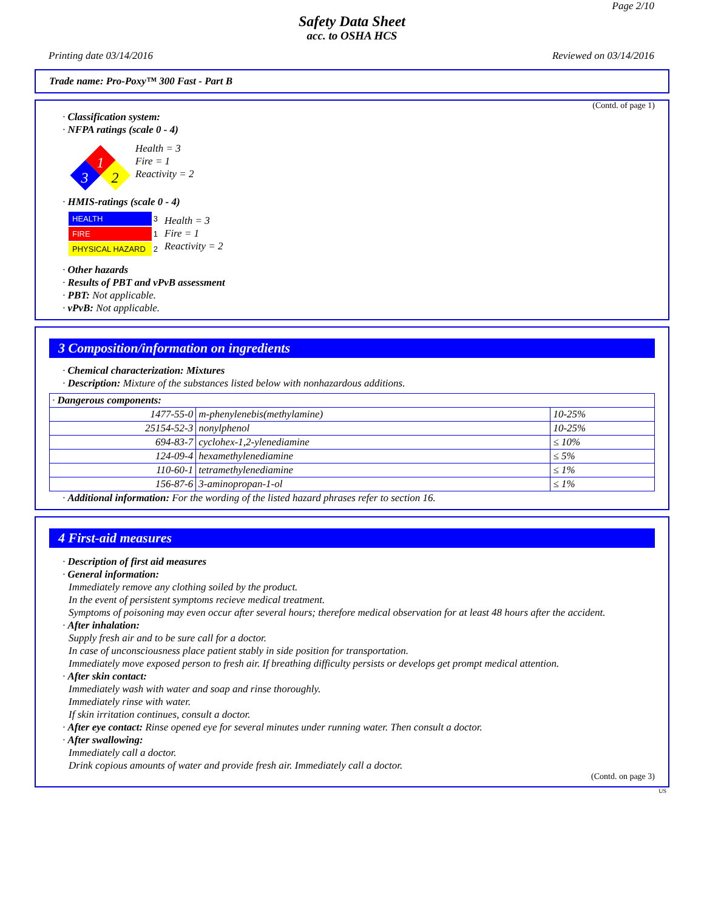Page 2/10
Safety Data Sheet
acc. to OSHA HCS
Printing date 03/14/2016 Reviewed on 03/14/2016
Trade name: Pro-Poxy™ 300 Fast - Part B
(Contd. of page 1)
· Classification system:
· NFPA ratings (scale 0 - 4)
1
3
2
Health = 3
Fire = 1
Reactivity = 2
· HMIS-ratings (scale 0 - 4)
HEALTH 3
FIRE 1
PHYSICAL HAZARD 2
Health = 3
Fire = 1
Reactivity = 2
· Other hazards
· Results of PBT and vPvB assessment
· PBT: Not applicable.
· vPvB: Not applicable.
3 Composition/information on ingredients
· Chemical characterization: Mixtures
· Description: Mixture of the substances listed below with nonhazardous additions.
| · Dangerous components: | | |
| 1477-55-0 | m-phenylenebis(methylamine) | 10-25% |
| 25154-52-3 | nonylphenol | 10-25% |
| 694-83-7 | cyclohex-1,2-ylenediamine | ≤ 10% |
| 124-09-4 | hexamethylenediamine | ≤ 5% |
| 110-60-1 | tetramethylenediamine | ≤ 1% |
| 156-87-6 | 3-aminopropan-1-ol | ≤ 1% |
· Additional information: For the wording of the listed hazard phrases refer to section 16.
4 First-aid measures
· Description of first aid measures
· General information:
Immediately remove any clothing soiled by the product.
In the event of persistent symptoms recieve medical treatment.
Symptoms of poisoning may even occur after several hours; therefore medical observation for at least 48 hours after the accident.
· After inhalation:
Supply fresh air and to be sure call for a doctor.
In case of unconsciousness place patient stably in side position for transportation.
Immediately move exposed person to fresh air. If breathing difficulty persists or develops get prompt medical attention.
· After skin contact:
Immediately wash with water and soap and rinse thoroughly.
Immediately rinse with water.
If skin irritation continues, consult a doctor.
· After eye contact: Rinse opened eye for several minutes under running water. Then consult a doctor.
· After swallowing:
Immediately call a doctor.
Drink copious amounts of water and provide fresh air. Immediately call a doctor.
(Contd. on page 3)
US